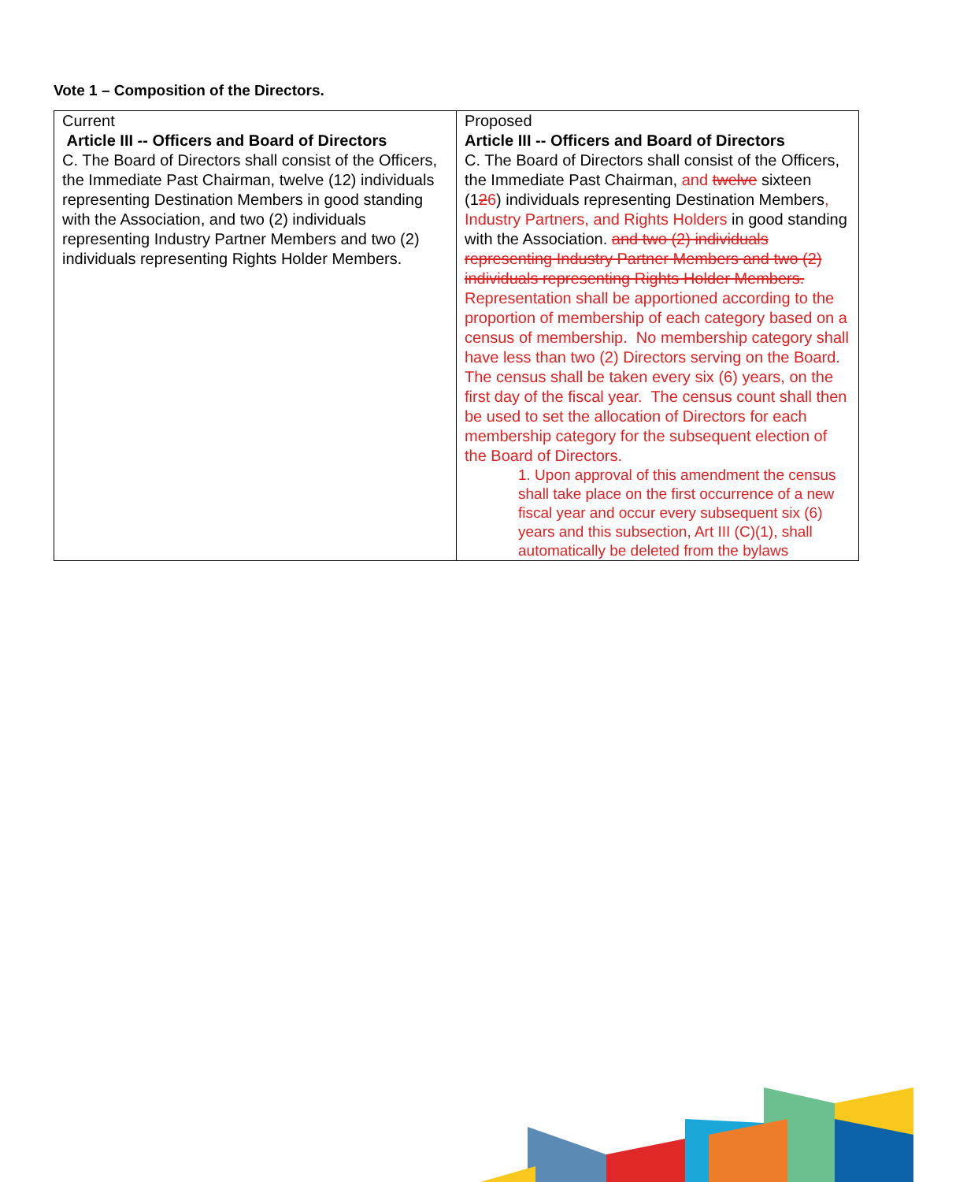Vote 1 – Composition of the Directors.
| Current Article III -- Officers and Board of Directors C. The Board of Directors shall consist of the Officers, the Immediate Past Chairman, twelve (12) individuals representing Destination Members in good standing with the Association, and two (2) individuals representing Industry Partner Members and two (2) individuals representing Rights Holder Members. | Proposed Article III -- Officers and Board of Directors C. The Board of Directors shall consist of the Officers, the Immediate Past Chairman, and twelve sixteen (1 2 6 ) individuals representing Destination Members , Industry Partners, and Rights Holders in good standing with the Association. and two (2) individuals representing Industry Partner Members and two (2) individuals representing Rights Holder Members. Representation shall be apportioned according to the proportion of membership of each category based on a census of membership. No membership category shall have less than two (2) Directors serving on the Board. The census shall be taken every six (6) years, on the first day of the fiscal year. The census count shall then be used to set the allocation of Directors for each membership category for the subsequent election of the Board of Directors. 1. Upon approval of this amendment the census shall take place on the first occurrence of a new fiscal year and occur every subsequent six (6) years and this subsection, Art III (C)(1), shall automatically be deleted from the bylaws |